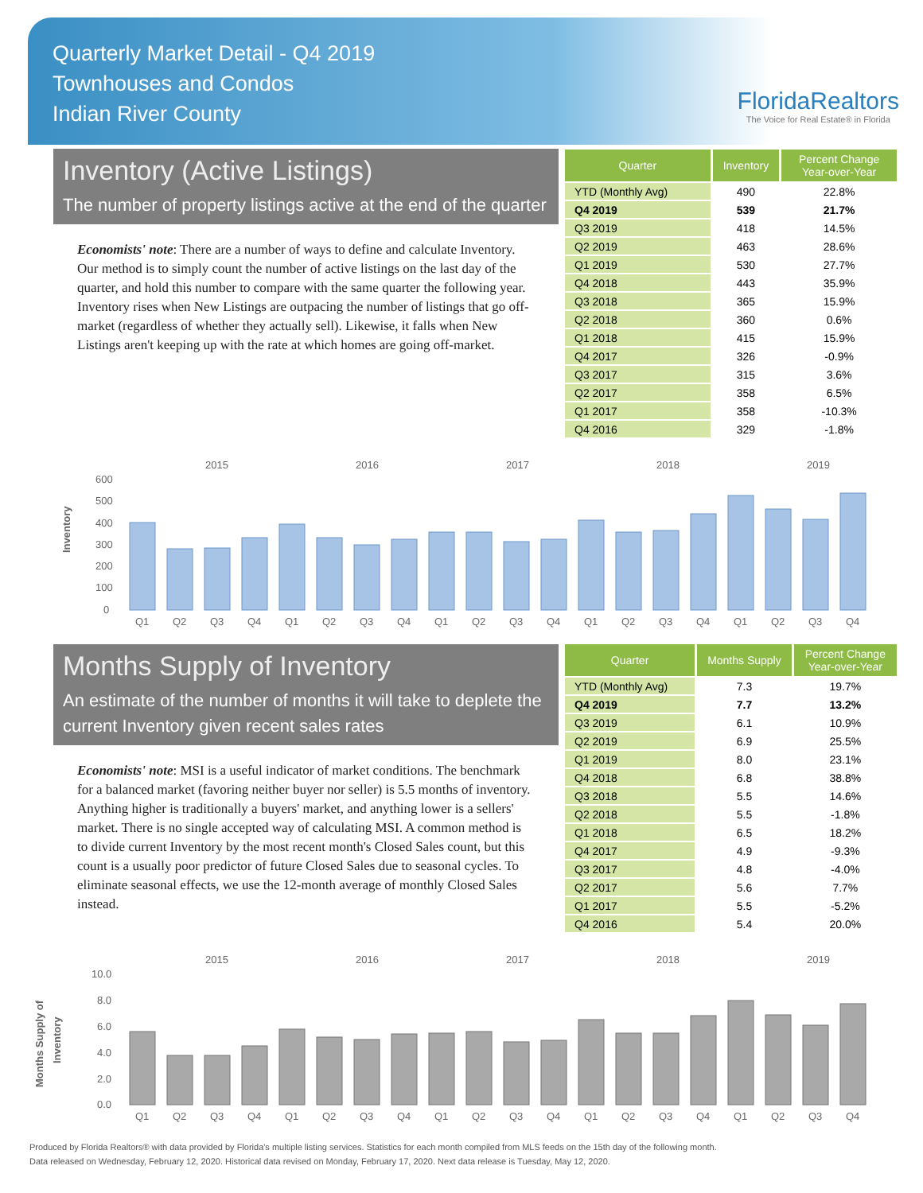Quarterly Market Detail - Q4 2019
Townhouses and Condos
Indian River County
FloridaRealtors
The Voice for Real Estate® in Florida
Inventory (Active Listings)
The number of property listings active at the end of the quarter
Economists' note: There are a number of ways to define and calculate Inventory. Our method is to simply count the number of active listings on the last day of the quarter, and hold this number to compare with the same quarter the following year. Inventory rises when New Listings are outpacing the number of listings that go off-market (regardless of whether they actually sell). Likewise, it falls when New Listings aren't keeping up with the rate at which homes are going off-market.
| Quarter | Inventory | Percent Change Year-over-Year |
| --- | --- | --- |
| YTD (Monthly Avg) | 490 | 22.8% |
| Q4 2019 | 539 | 21.7% |
| Q3 2019 | 418 | 14.5% |
| Q2 2019 | 463 | 28.6% |
| Q1 2019 | 530 | 27.7% |
| Q4 2018 | 443 | 35.9% |
| Q3 2018 | 365 | 15.9% |
| Q2 2018 | 360 | 0.6% |
| Q1 2018 | 415 | 15.9% |
| Q4 2017 | 326 | -0.9% |
| Q3 2017 | 315 | 3.6% |
| Q2 2017 | 358 | 6.5% |
| Q1 2017 | 358 | -10.3% |
| Q4 2016 | 329 | -1.8% |
Inventory
2015
2016
2017
2018
2019
600
500
400
300
200
100
0
Q1
Q2
Q3
Q4
Q1
Q2
Q3
Q4
Q1
Q2
Q3
Q4
Q1
Q2
Q3
Q4
Q1
Q2
Q3
Q4
Months Supply of Inventory
An estimate of the number of months it will take to deplete the current Inventory given recent sales rates
Economists' note: MSI is a useful indicator of market conditions. The benchmark for a balanced market (favoring neither buyer nor seller) is 5.5 months of inventory. Anything higher is traditionally a buyers' market, and anything lower is a sellers' market. There is no single accepted way of calculating MSI. A common method is to divide current Inventory by the most recent month's Closed Sales count, but this count is a usually poor predictor of future Closed Sales due to seasonal cycles. To eliminate seasonal effects, we use the 12-month average of monthly Closed Sales instead.
| Quarter | Months Supply | Percent Change Year-over-Year |
| --- | --- | --- |
| YTD (Monthly Avg) | 7.3 | 19.7% |
| Q4 2019 | 7.7 | 13.2% |
| Q3 2019 | 6.1 | 10.9% |
| Q2 2019 | 6.9 | 25.5% |
| Q1 2019 | 8.0 | 23.1% |
| Q4 2018 | 6.8 | 38.8% |
| Q3 2018 | 5.5 | 14.6% |
| Q2 2018 | 5.5 | -1.8% |
| Q1 2018 | 6.5 | 18.2% |
| Q4 2017 | 4.9 | -9.3% |
| Q3 2017 | 4.8 | -4.0% |
| Q2 2017 | 5.6 | 7.7% |
| Q1 2017 | 5.5 | -5.2% |
| Q4 2016 | 5.4 | 20.0% |
Months Supply of
Inventory
2015
2016
2017
2018
2019
10.0
8.0
6.0
4.0
2.0
0.0
Q1
Q2
Q3
Q4
Q1
Q2
Q3
Q4
Q1
Q2
Q3
Q4
Q1
Q2
Q3
Q4
Q1
Q2
Q3
Q4
Produced by Florida Realtors® with data provided by Florida's multiple listing services. Statistics for each month compiled from MLS feeds on the 15th day of the following month.
Data released on Wednesday, February 12, 2020. Historical data revised on Monday, February 17, 2020. Next data release is Tuesday, May 12, 2020.